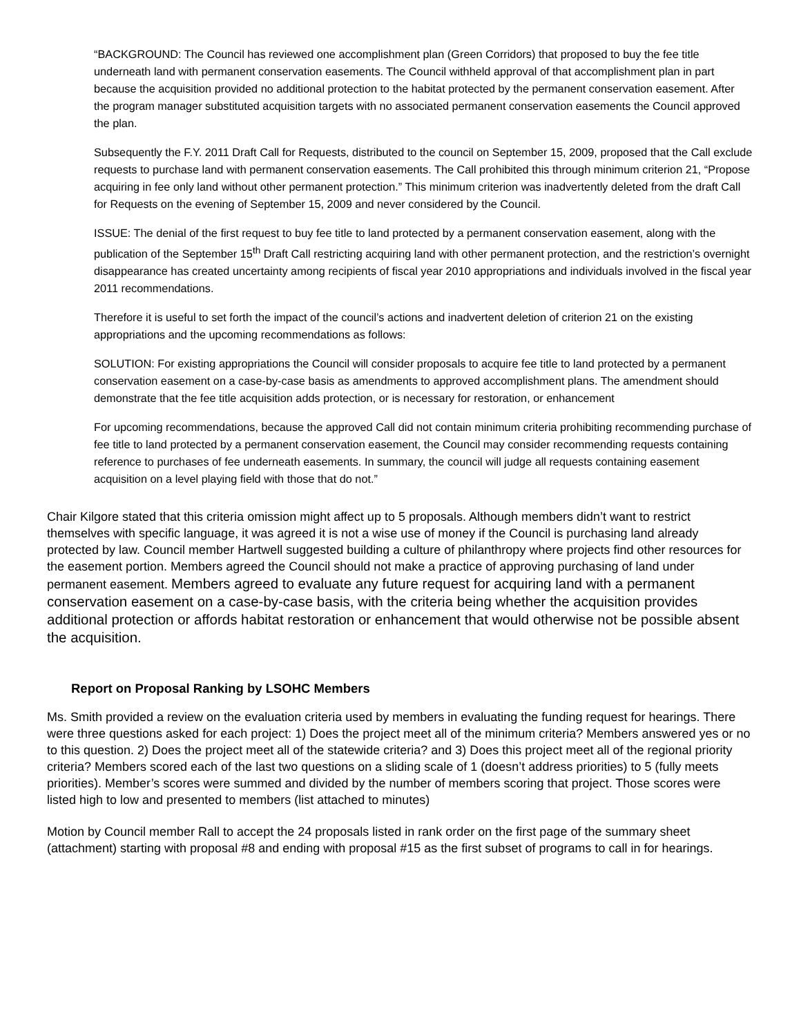“BACKGROUND: The Council has reviewed one accomplishment plan (Green Corridors) that proposed to buy the fee title underneath land with permanent conservation easements. The Council withheld approval of that accomplishment plan in part because the acquisition provided no additional protection to the habitat protected by the permanent conservation easement. After the program manager substituted acquisition targets with no associated permanent conservation easements the Council approved the plan.
Subsequently the F.Y. 2011 Draft Call for Requests, distributed to the council on September 15, 2009, proposed that the Call exclude requests to purchase land with permanent conservation easements. The Call prohibited this through minimum criterion 21, “Propose acquiring in fee only land without other permanent protection.” This minimum criterion was inadvertently deleted from the draft Call for Requests on the evening of September 15, 2009 and never considered by the Council.
ISSUE: The denial of the first request to buy fee title to land protected by a permanent conservation easement, along with the publication of the September 15<sup>th</sup> Draft Call restricting acquiring land with other permanent protection, and the restriction’s overnight disappearance has created uncertainty among recipients of fiscal year 2010 appropriations and individuals involved in the fiscal year 2011 recommendations.
Therefore it is useful to set forth the impact of the council’s actions and inadvertent deletion of criterion 21 on the existing appropriations and the upcoming recommendations as follows:
SOLUTION: For existing appropriations the Council will consider proposals to acquire fee title to land protected by a permanent conservation easement on a case-by-case basis as amendments to approved accomplishment plans. The amendment should demonstrate that the fee title acquisition adds protection, or is necessary for restoration, or enhancement
For upcoming recommendations, because the approved Call did not contain minimum criteria prohibiting recommending purchase of fee title to land protected by a permanent conservation easement, the Council may consider recommending requests containing reference to purchases of fee underneath easements. In summary, the council will judge all requests containing easement acquisition on a level playing field with those that do not.”
Chair Kilgore stated that this criteria omission might affect up to 5 proposals. Although members didn’t want to restrict themselves with specific language, it was agreed it is not a wise use of money if the Council is purchasing land already protected by law. Council member Hartwell suggested building a culture of philanthropy where projects find other resources for the easement portion. Members agreed the Council should not make a practice of approving purchasing of land under permanent easement. Members agreed to evaluate any future request for acquiring land with a permanent conservation easement on a case-by-case basis, with the criteria being whether the acquisition provides additional protection or affords habitat restoration or enhancement that would otherwise not be possible absent the acquisition.
Report on Proposal Ranking by LSOHC Members
Ms. Smith provided a review on the evaluation criteria used by members in evaluating the funding request for hearings. There were three questions asked for each project: 1) Does the project meet all of the minimum criteria? Members answered yes or no to this question. 2) Does the project meet all of the statewide criteria? and 3) Does this project meet all of the regional priority criteria? Members scored each of the last two questions on a sliding scale of 1 (doesn’t address priorities) to 5 (fully meets priorities). Member’s scores were summed and divided by the number of members scoring that project. Those scores were listed high to low and presented to members (list attached to minutes)
Motion by Council member Rall to accept the 24 proposals listed in rank order on the first page of the summary sheet (attachment) starting with proposal #8 and ending with proposal #15 as the first subset of programs to call in for hearings.